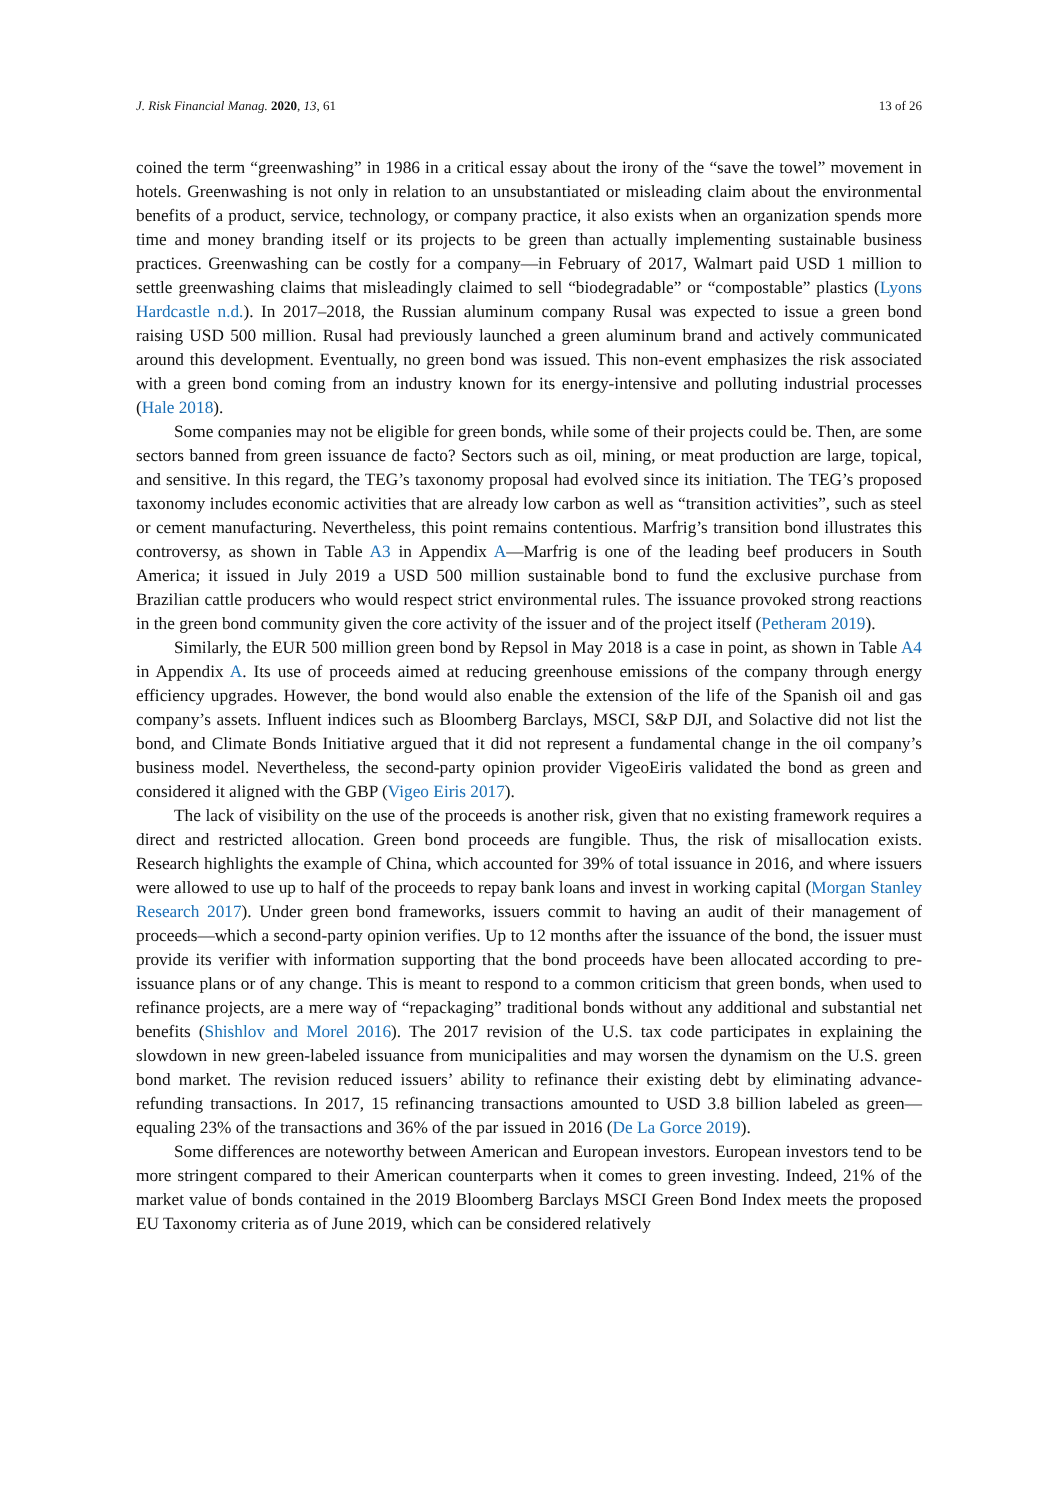J. Risk Financial Manag. 2020, 13, 61 13 of 26
coined the term “greenwashing” in 1986 in a critical essay about the irony of the “save the towel” movement in hotels. Greenwashing is not only in relation to an unsubstantiated or misleading claim about the environmental benefits of a product, service, technology, or company practice, it also exists when an organization spends more time and money branding itself or its projects to be green than actually implementing sustainable business practices. Greenwashing can be costly for a company—in February of 2017, Walmart paid USD 1 million to settle greenwashing claims that misleadingly claimed to sell “biodegradable” or “compostable” plastics (Lyons Hardcastle n.d.). In 2017–2018, the Russian aluminum company Rusal was expected to issue a green bond raising USD 500 million. Rusal had previously launched a green aluminum brand and actively communicated around this development. Eventually, no green bond was issued. This non-event emphasizes the risk associated with a green bond coming from an industry known for its energy-intensive and polluting industrial processes (Hale 2018).
Some companies may not be eligible for green bonds, while some of their projects could be. Then, are some sectors banned from green issuance de facto? Sectors such as oil, mining, or meat production are large, topical, and sensitive. In this regard, the TEG’s taxonomy proposal had evolved since its initiation. The TEG’s proposed taxonomy includes economic activities that are already low carbon as well as “transition activities”, such as steel or cement manufacturing. Nevertheless, this point remains contentious. Marfrig’s transition bond illustrates this controversy, as shown in Table A3 in Appendix A—Marfrig is one of the leading beef producers in South America; it issued in July 2019 a USD 500 million sustainable bond to fund the exclusive purchase from Brazilian cattle producers who would respect strict environmental rules. The issuance provoked strong reactions in the green bond community given the core activity of the issuer and of the project itself (Petheram 2019).
Similarly, the EUR 500 million green bond by Repsol in May 2018 is a case in point, as shown in Table A4 in Appendix A. Its use of proceeds aimed at reducing greenhouse emissions of the company through energy efficiency upgrades. However, the bond would also enable the extension of the life of the Spanish oil and gas company’s assets. Influent indices such as Bloomberg Barclays, MSCI, S&P DJI, and Solactive did not list the bond, and Climate Bonds Initiative argued that it did not represent a fundamental change in the oil company’s business model. Nevertheless, the second-party opinion provider VigeoEiris validated the bond as green and considered it aligned with the GBP (Vigeo Eiris 2017).
The lack of visibility on the use of the proceeds is another risk, given that no existing framework requires a direct and restricted allocation. Green bond proceeds are fungible. Thus, the risk of misallocation exists. Research highlights the example of China, which accounted for 39% of total issuance in 2016, and where issuers were allowed to use up to half of the proceeds to repay bank loans and invest in working capital (Morgan Stanley Research 2017). Under green bond frameworks, issuers commit to having an audit of their management of proceeds—which a second-party opinion verifies. Up to 12 months after the issuance of the bond, the issuer must provide its verifier with information supporting that the bond proceeds have been allocated according to pre-issuance plans or of any change. This is meant to respond to a common criticism that green bonds, when used to refinance projects, are a mere way of “repackaging” traditional bonds without any additional and substantial net benefits (Shishlov and Morel 2016). The 2017 revision of the U.S. tax code participates in explaining the slowdown in new green-labeled issuance from municipalities and may worsen the dynamism on the U.S. green bond market. The revision reduced issuers’ ability to refinance their existing debt by eliminating advance-refunding transactions. In 2017, 15 refinancing transactions amounted to USD 3.8 billion labeled as green—equaling 23% of the transactions and 36% of the par issued in 2016 (De La Gorce 2019).
Some differences are noteworthy between American and European investors. European investors tend to be more stringent compared to their American counterparts when it comes to green investing. Indeed, 21% of the market value of bonds contained in the 2019 Bloomberg Barclays MSCI Green Bond Index meets the proposed EU Taxonomy criteria as of June 2019, which can be considered relatively